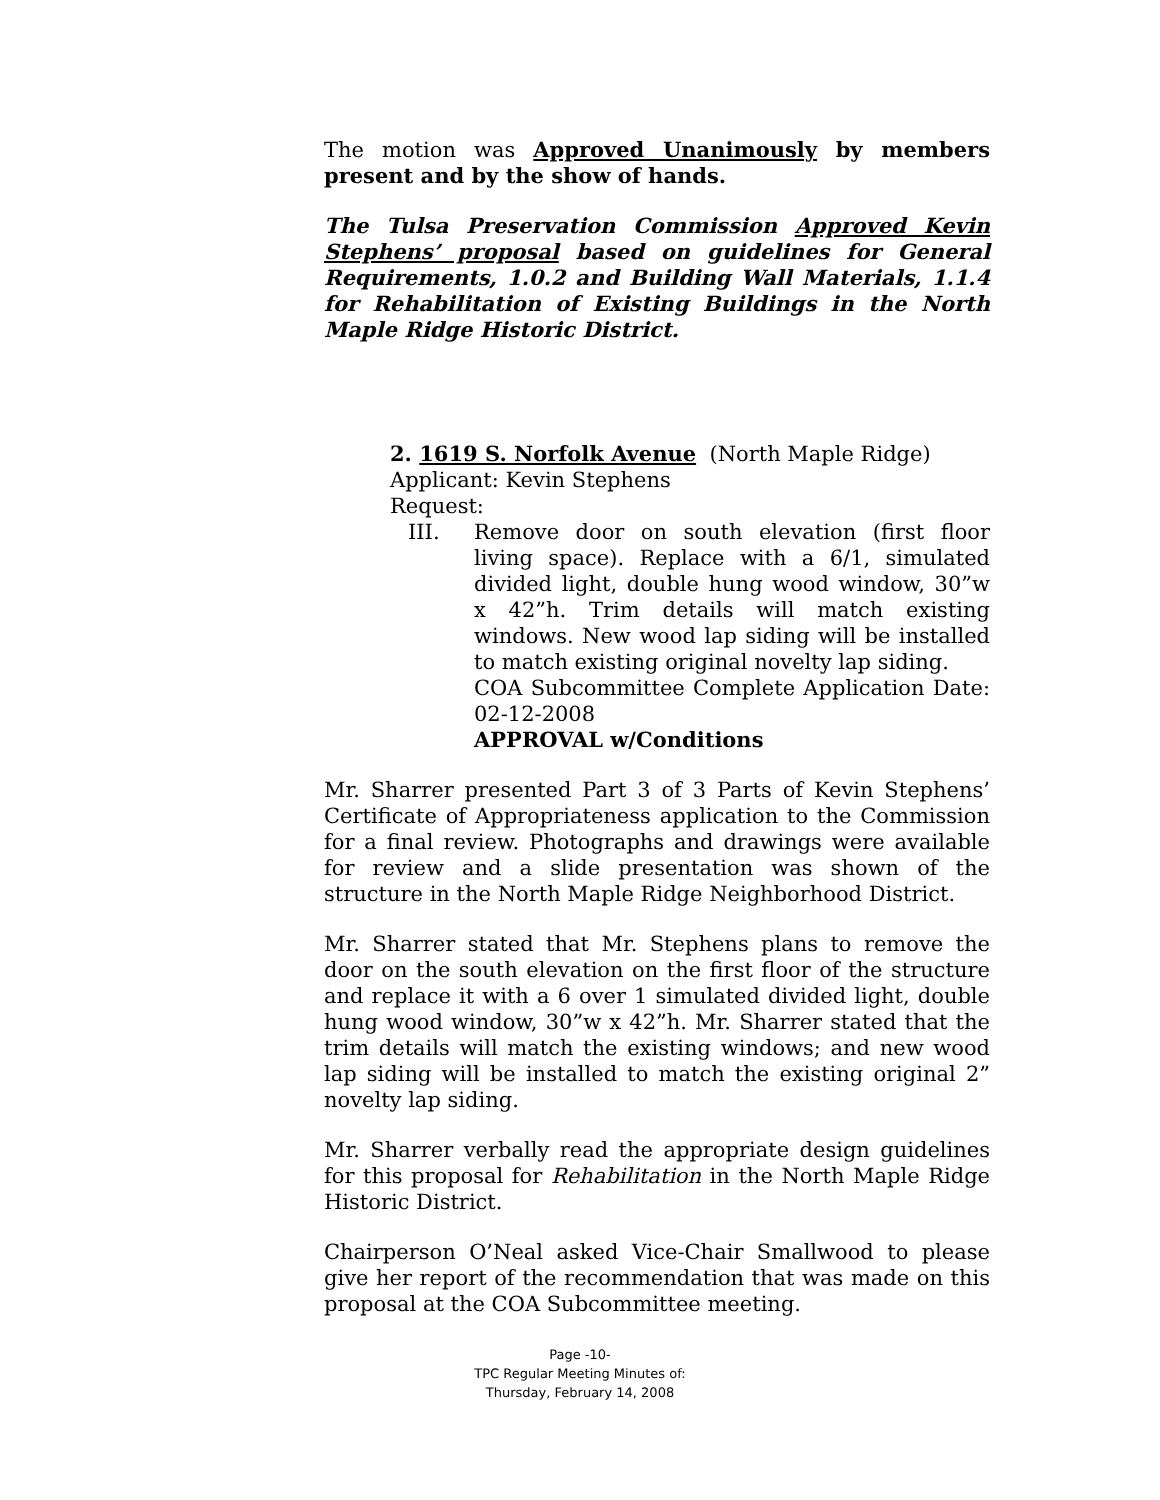The motion was Approved Unanimously by members present and by the show of hands.
The Tulsa Preservation Commission Approved Kevin Stephens’ proposal based on guidelines for General Requirements, 1.0.2 and Building Wall Materials, 1.1.4 for Rehabilitation of Existing Buildings in the North Maple Ridge Historic District.
2. 1619 S. Norfolk Avenue (North Maple Ridge)
Applicant: Kevin Stephens
Request:
III. Remove door on south elevation (first floor living space). Replace with a 6/1, simulated divided light, double hung wood window, 30”w x 42”h. Trim details will match existing windows. New wood lap siding will be installed to match existing original novelty lap siding.
COA Subcommittee Complete Application Date: 02-12-2008
APPROVAL w/Conditions
Mr. Sharrer presented Part 3 of 3 Parts of Kevin Stephens’ Certificate of Appropriateness application to the Commission for a final review. Photographs and drawings were available for review and a slide presentation was shown of the structure in the North Maple Ridge Neighborhood District.
Mr. Sharrer stated that Mr. Stephens plans to remove the door on the south elevation on the first floor of the structure and replace it with a 6 over 1 simulated divided light, double hung wood window, 30”w x 42”h. Mr. Sharrer stated that the trim details will match the existing windows; and new wood lap siding will be installed to match the existing original 2” novelty lap siding.
Mr. Sharrer verbally read the appropriate design guidelines for this proposal for Rehabilitation in the North Maple Ridge Historic District.
Chairperson O’Neal asked Vice-Chair Smallwood to please give her report of the recommendation that was made on this proposal at the COA Subcommittee meeting.
Page -10-
TPC Regular Meeting Minutes of:
Thursday, February 14, 2008